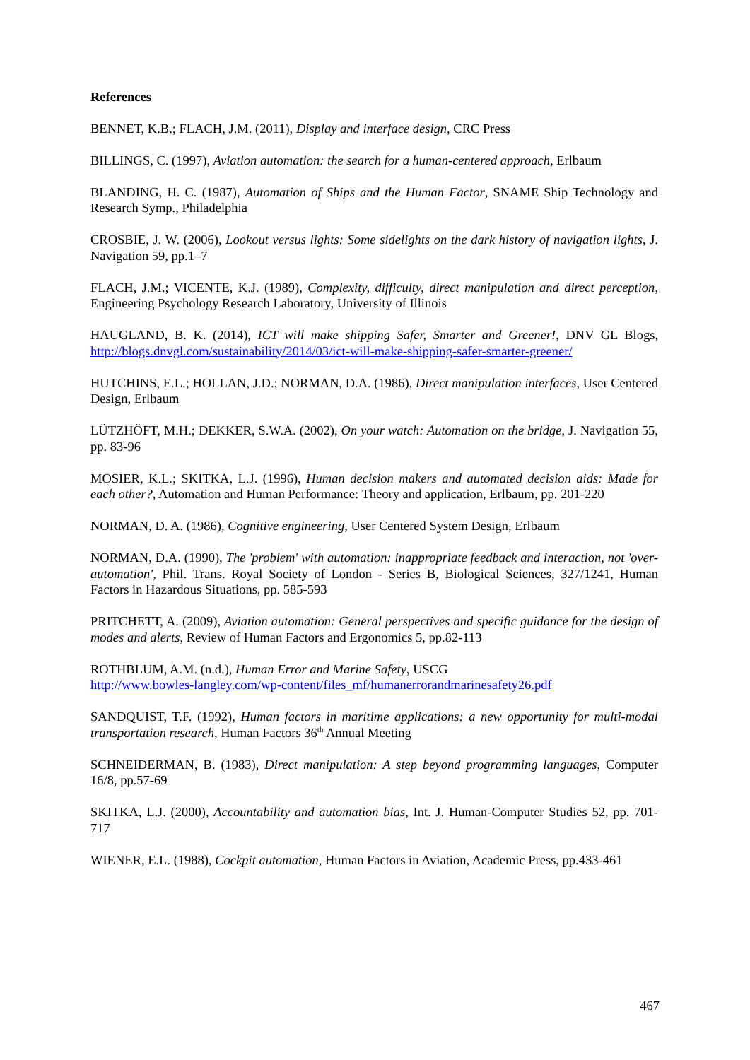References
BENNET, K.B.; FLACH, J.M. (2011), Display and interface design, CRC Press
BILLINGS, C. (1997), Aviation automation: the search for a human-centered approach, Erlbaum
BLANDING, H. C. (1987), Automation of Ships and the Human Factor, SNAME Ship Technology and Research Symp., Philadelphia
CROSBIE, J. W. (2006), Lookout versus lights: Some sidelights on the dark history of navigation lights, J. Navigation 59, pp.1–7
FLACH, J.M.; VICENTE, K.J. (1989), Complexity, difficulty, direct manipulation and direct perception, Engineering Psychology Research Laboratory, University of Illinois
HAUGLAND, B. K. (2014), ICT will make shipping Safer, Smarter and Greener!, DNV GL Blogs, http://blogs.dnvgl.com/sustainability/2014/03/ict-will-make-shipping-safer-smarter-greener/
HUTCHINS, E.L.; HOLLAN, J.D.; NORMAN, D.A. (1986), Direct manipulation interfaces, User Centered Design, Erlbaum
LÜTZHÖFT, M.H.; DEKKER, S.W.A. (2002), On your watch: Automation on the bridge, J. Navigation 55, pp. 83-96
MOSIER, K.L.; SKITKA, L.J. (1996), Human decision makers and automated decision aids: Made for each other?, Automation and Human Performance: Theory and application, Erlbaum, pp. 201-220
NORMAN, D. A. (1986), Cognitive engineering, User Centered System Design, Erlbaum
NORMAN, D.A. (1990), The 'problem' with automation: inappropriate feedback and interaction, not 'over-automation', Phil. Trans. Royal Society of London - Series B, Biological Sciences, 327/1241, Human Factors in Hazardous Situations, pp. 585-593
PRITCHETT, A. (2009), Aviation automation: General perspectives and specific guidance for the design of modes and alerts, Review of Human Factors and Ergonomics 5, pp.82-113
ROTHBLUM, A.M. (n.d.), Human Error and Marine Safety, USCG
http://www.bowles-langley.com/wp-content/files_mf/humanerrorandmarinesafety26.pdf
SANDQUIST, T.F. (1992), Human factors in maritime applications: a new opportunity for multi-modal transportation research, Human Factors 36<sup>th</sup> Annual Meeting
SCHNEIDERMAN, B. (1983), Direct manipulation: A step beyond programming languages, Computer 16/8, pp.57-69
SKITKA, L.J. (2000), Accountability and automation bias, Int. J. Human-Computer Studies 52, pp. 701-717
WIENER, E.L. (1988), Cockpit automation, Human Factors in Aviation, Academic Press, pp.433-461
467